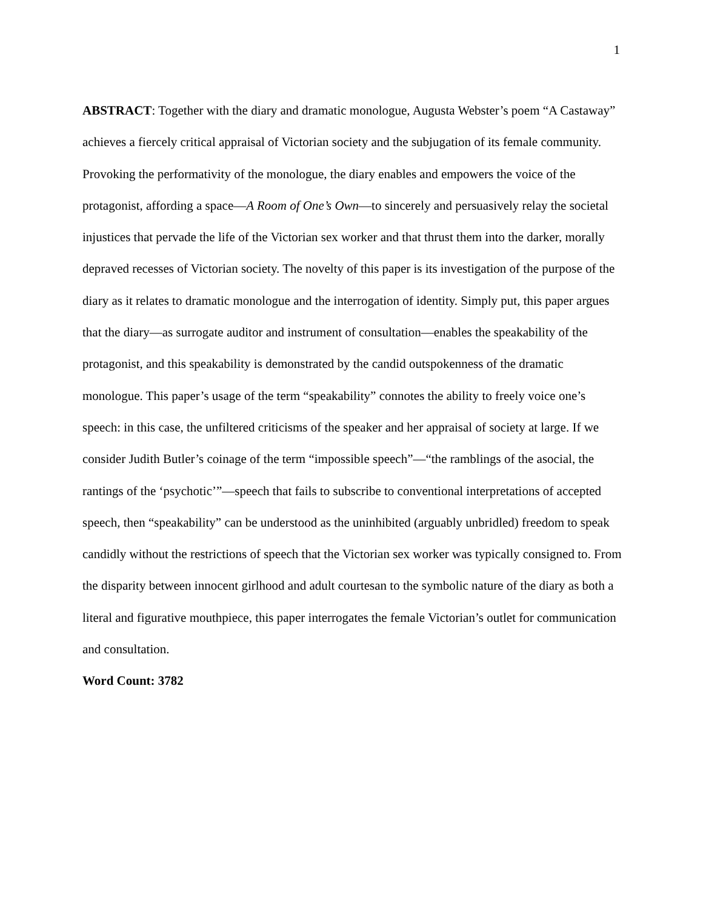1
ABSTRACT: Together with the diary and dramatic monologue, Augusta Webster’s poem “A Castaway” achieves a fiercely critical appraisal of Victorian society and the subjugation of its female community. Provoking the performativity of the monologue, the diary enables and empowers the voice of the protagonist, affording a space—A Room of One’s Own—to sincerely and persuasively relay the societal injustices that pervade the life of the Victorian sex worker and that thrust them into the darker, morally depraved recesses of Victorian society. The novelty of this paper is its investigation of the purpose of the diary as it relates to dramatic monologue and the interrogation of identity. Simply put, this paper argues that the diary—as surrogate auditor and instrument of consultation—enables the speakability of the protagonist, and this speakability is demonstrated by the candid outspokenness of the dramatic monologue. This paper’s usage of the term “speakability” connotes the ability to freely voice one’s speech: in this case, the unfiltered criticisms of the speaker and her appraisal of society at large. If we consider Judith Butler’s coinage of the term “impossible speech”—“the ramblings of the asocial, the rantings of the ‘psychotic’”—speech that fails to subscribe to conventional interpretations of accepted speech, then “speakability” can be understood as the uninhibited (arguably unbridled) freedom to speak candidly without the restrictions of speech that the Victorian sex worker was typically consigned to. From the disparity between innocent girlhood and adult courtesan to the symbolic nature of the diary as both a literal and figurative mouthpiece, this paper interrogates the female Victorian’s outlet for communication and consultation.
Word Count: 3782